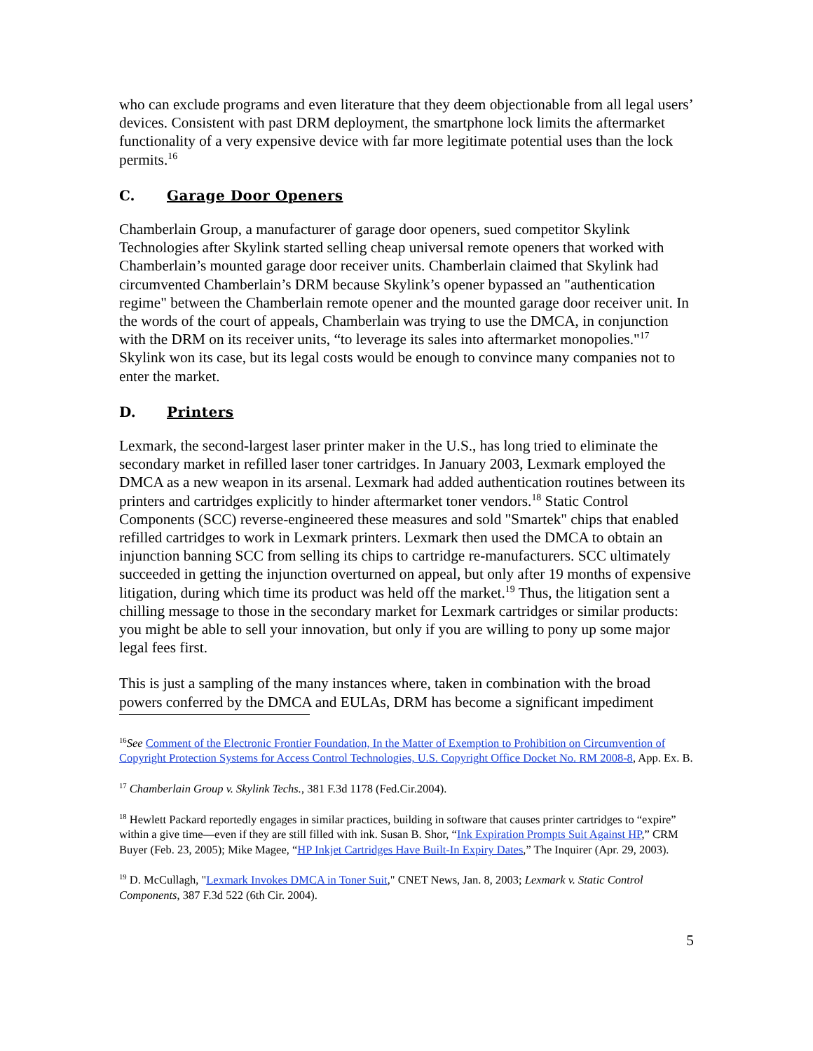who can exclude programs and even literature that they deem objectionable from all legal users’ devices. Consistent with past DRM deployment, the smartphone lock limits the aftermarket functionality of a very expensive device with far more legitimate potential uses than the lock permits.<sup>16</sup>
C. Garage Door Openers
Chamberlain Group, a manufacturer of garage door openers, sued competitor Skylink Technologies after Skylink started selling cheap universal remote openers that worked with Chamberlain’s mounted garage door receiver units. Chamberlain claimed that Skylink had circumvented Chamberlain’s DRM because Skylink’s opener bypassed an "authentication regime" between the Chamberlain remote opener and the mounted garage door receiver unit. In the words of the court of appeals, Chamberlain was trying to use the DMCA, in conjunction with the DRM on its receiver units, “to leverage its sales into aftermarket monopolies."<sup>17</sup> Skylink won its case, but its legal costs would be enough to convince many companies not to enter the market.
D. Printers
Lexmark, the second-largest laser printer maker in the U.S., has long tried to eliminate the secondary market in refilled laser toner cartridges. In January 2003, Lexmark employed the DMCA as a new weapon in its arsenal. Lexmark had added authentication routines between its printers and cartridges explicitly to hinder aftermarket toner vendors.<sup>18</sup> Static Control Components (SCC) reverse-engineered these measures and sold "Smartek" chips that enabled refilled cartridges to work in Lexmark printers. Lexmark then used the DMCA to obtain an injunction banning SCC from selling its chips to cartridge re-manufacturers. SCC ultimately succeeded in getting the injunction overturned on appeal, but only after 19 months of expensive litigation, during which time its product was held off the market.<sup>19</sup> Thus, the litigation sent a chilling message to those in the secondary market for Lexmark cartridges or similar products: you might be able to sell your innovation, but only if you are willing to pony up some major legal fees first.
This is just a sampling of the many instances where, taken in combination with the broad powers conferred by the DMCA and EULAs, DRM has become a significant impediment
<sup>16</sup> See Comment of the Electronic Frontier Foundation, In the Matter of Exemption to Prohibition on Circumvention of Copyright Protection Systems for Access Control Technologies, U.S. Copyright Office Docket No. RM 2008-8, App. Ex. B.
<sup>17</sup> Chamberlain Group v. Skylink Techs., 381 F.3d 1178 (Fed.Cir.2004).
<sup>18</sup> Hewlett Packard reportedly engages in similar practices, building in software that causes printer cartridges to “expire” within a give time—even if they are still filled with ink. Susan B. Shor, “Ink Expiration Prompts Suit Against HP,” CRM Buyer (Feb. 23, 2005); Mike Magee, “HP Inkjet Cartridges Have Built-In Expiry Dates,” The Inquirer (Apr. 29, 2003).
<sup>19</sup> D. McCullagh, "Lexmark Invokes DMCA in Toner Suit," CNET News, Jan. 8, 2003; Lexmark v. Static Control Components, 387 F.3d 522 (6th Cir. 2004).
5